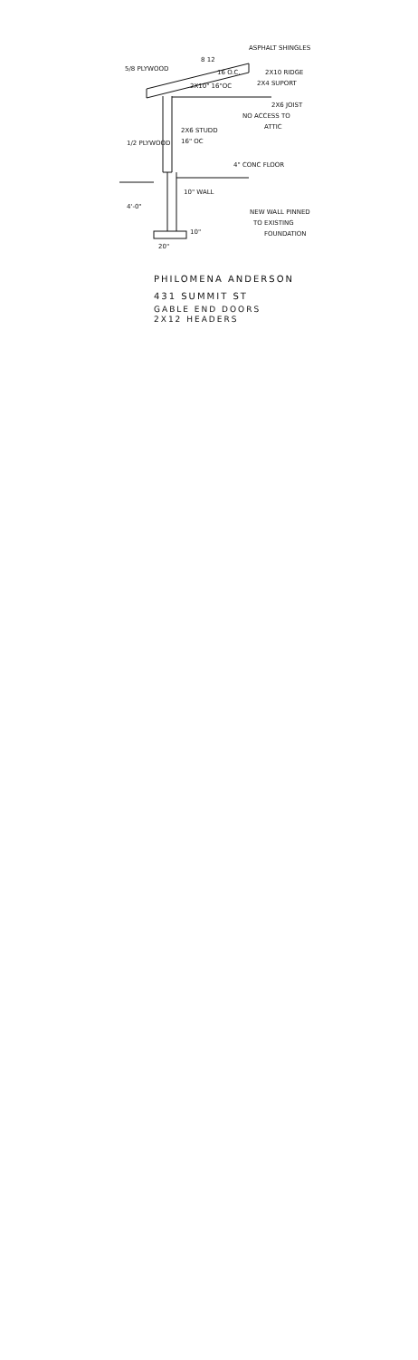ASPHALT SHINGLES
5/8 PLYWOOD
8 12
16 O.C.
2X10" 16"OC
2X10 RIDGE
2X4 SUPORT
2X6 JOIST
NO ACCESS TO
ATTIC
2X6 STUDD
16" OC
1/2 PLYWOOD
4" CONC FLOOR
10" WALL
4'-0"
NEW WALL PINNED
TO EXISTING
FOUNDATION
10"
20"
PHILOMENA ANDERSON
431 SUMMIT ST
GABLE END DOORS
2X12 HEADERS